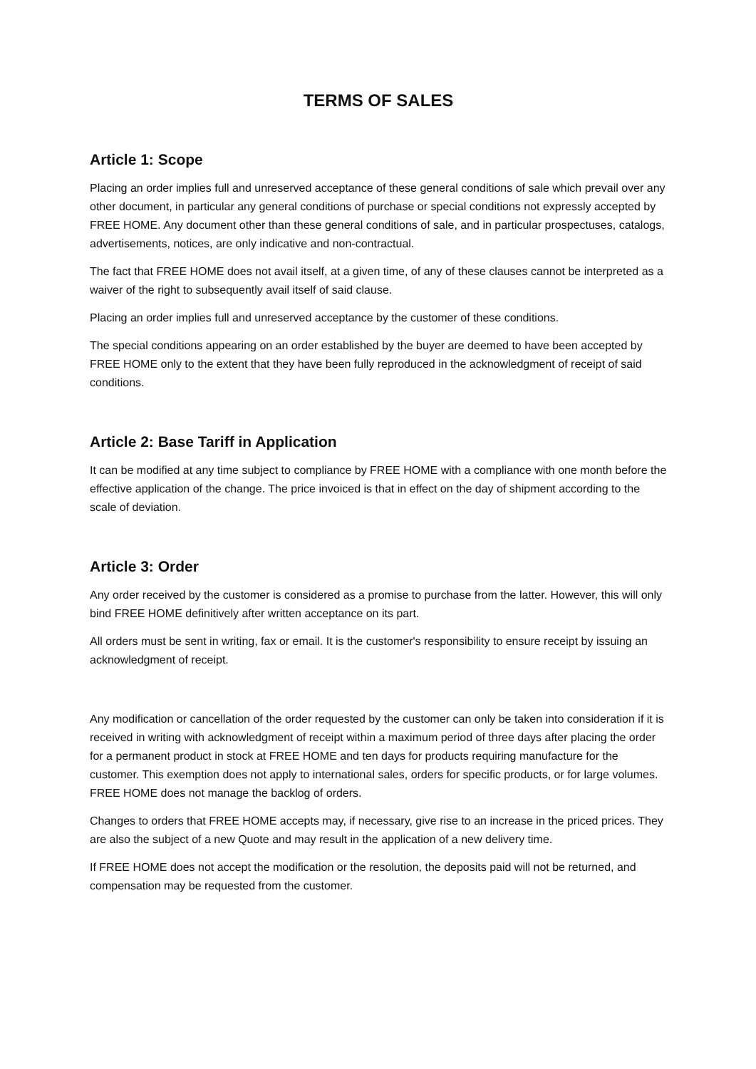TERMS OF SALES
Article 1: Scope
Placing an order implies full and unreserved acceptance of these general conditions of sale which prevail over any other document, in particular any general conditions of purchase or special conditions not expressly accepted by FREE HOME. Any document other than these general conditions of sale, and in particular prospectuses, catalogs, advertisements, notices, are only indicative and non-contractual.
The fact that FREE HOME does not avail itself, at a given time, of any of these clauses cannot be interpreted as a waiver of the right to subsequently avail itself of said clause.
Placing an order implies full and unreserved acceptance by the customer of these conditions.
The special conditions appearing on an order established by the buyer are deemed to have been accepted by FREE HOME only to the extent that they have been fully reproduced in the acknowledgment of receipt of said conditions.
Article 2: Base Tariff in Application
It can be modified at any time subject to compliance by FREE HOME with a compliance with one month before the effective application of the change. The price invoiced is that in effect on the day of shipment according to the scale of deviation.
Article 3: Order
Any order received by the customer is considered as a promise to purchase from the latter. However, this will only bind FREE HOME definitively after written acceptance on its part.
All orders must be sent in writing, fax or email. It is the customer's responsibility to ensure receipt by issuing an acknowledgment of receipt.
Any modification or cancellation of the order requested by the customer can only be taken into consideration if it is received in writing with acknowledgment of receipt within a maximum period of three days after placing the order for a permanent product in stock at FREE HOME and ten days for products requiring manufacture for the customer. This exemption does not apply to international sales, orders for specific products, or for large volumes. FREE HOME does not manage the backlog of orders.
Changes to orders that FREE HOME accepts may, if necessary, give rise to an increase in the priced prices. They are also the subject of a new Quote and may result in the application of a new delivery time.
If FREE HOME does not accept the modification or the resolution, the deposits paid will not be returned, and compensation may be requested from the customer.